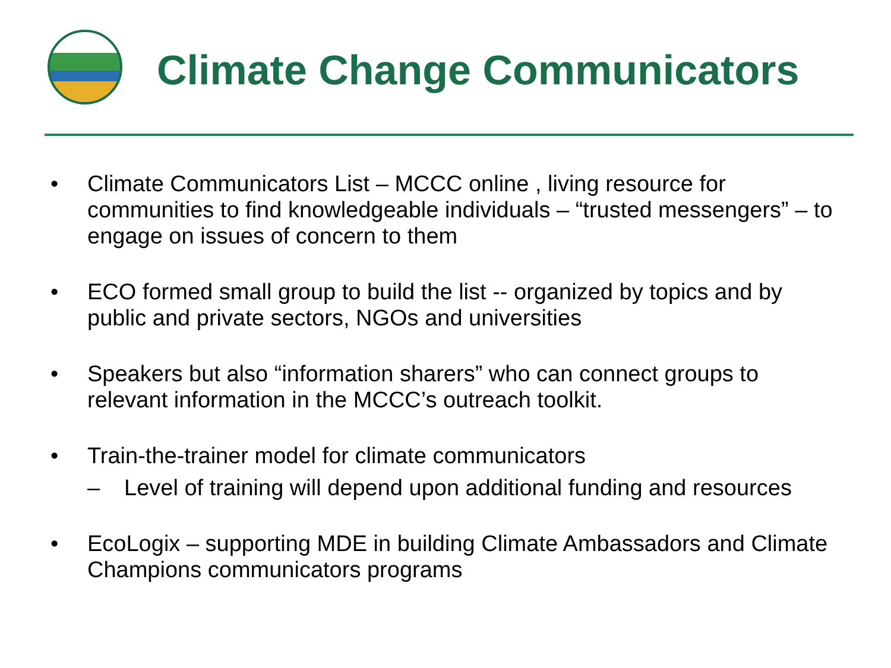Climate Change Communicators
• Climate Communicators List – MCCC online , living resource for communities to find knowledgeable individuals – “trusted messengers” – to engage on issues of concern to them
• ECO formed small group to build the list -- organized by topics and by public and private sectors, NGOs and universities
• Speakers but also “information sharers” who can connect groups to relevant information in the MCCC’s outreach toolkit.
• Train-the-trainer model for climate communicators
– Level of training will depend upon additional funding and resources
• EcoLogix – supporting MDE in building Climate Ambassadors and Climate Champions communicators programs